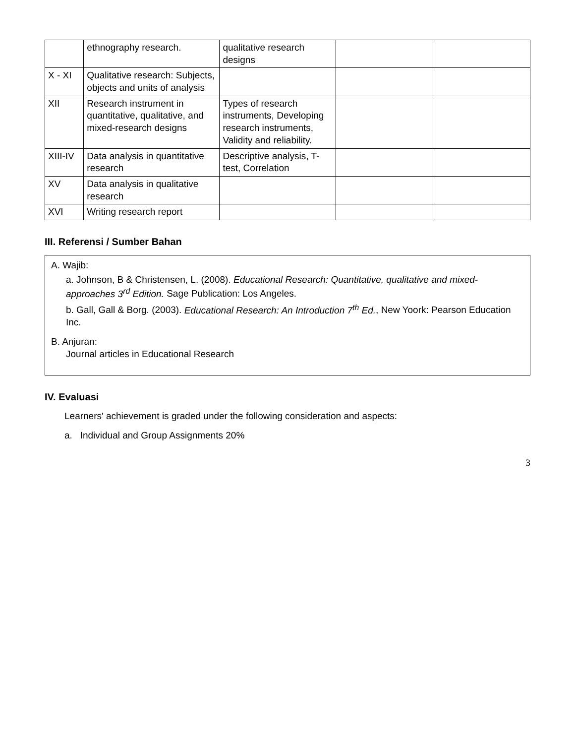| | ethnography research. | qualitative research designs | | |
| X - XI | Qualitative research: Subjects, objects and units of analysis | | | |
| XII | Research instrument in quantitative, qualitative, and mixed-research designs | Types of research instruments, Developing research instruments, Validity and reliability. | | |
| XIII-IV | Data analysis in quantitative research | Descriptive analysis, T-test, Correlation | | |
| XV | Data analysis in qualitative research | | | |
| XVI | Writing research report | | | |
III. Referensi / Sumber Bahan
A. Wajib:
a. Johnson, B & Christensen, L. (2008). Educational Research: Quantitative, qualitative and mixed-approaches 3<sup>rd</sup> Edition. Sage Publication: Los Angeles.
b. Gall, Gall & Borg. (2003). Educational Research: An Introduction 7<sup>th</sup> Ed., New Yoork: Pearson Education Inc.
B. Anjuran:
Journal articles in Educational Research
IV. Evaluasi
Learners' achievement is graded under the following consideration and aspects:
a. Individual and Group Assignments 20%
3